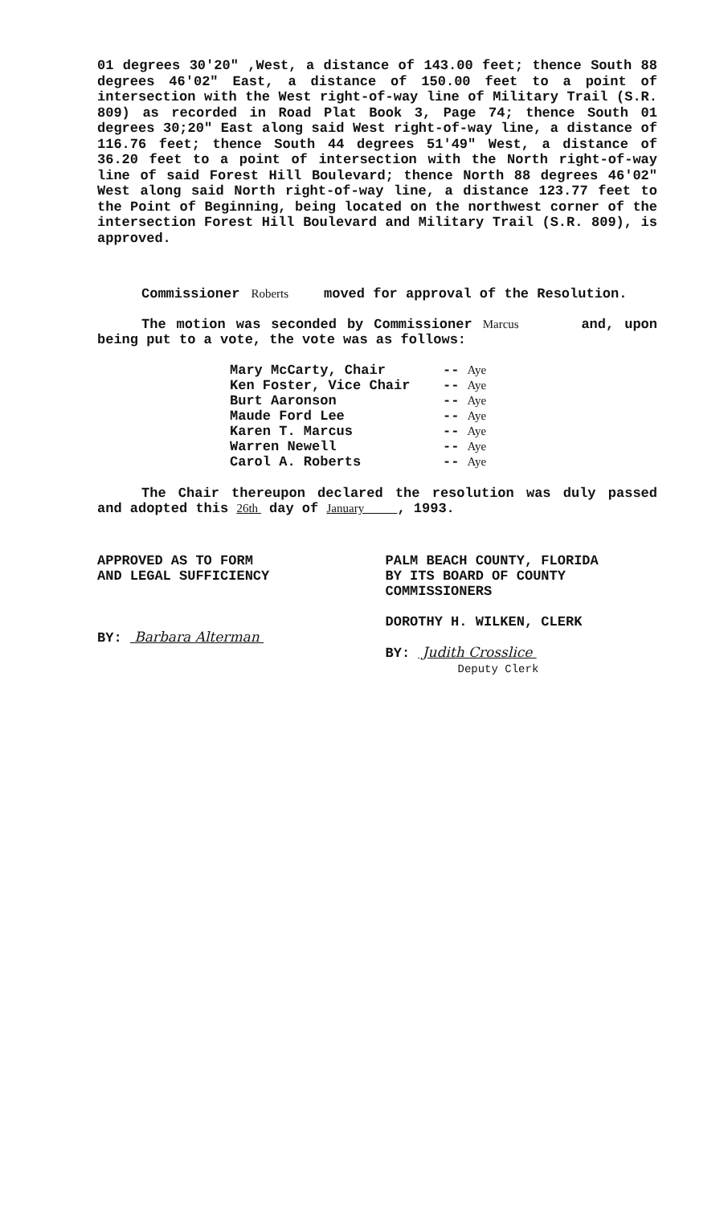01 degrees 30'20" ,West, a distance of 143.00 feet; thence South 88 degrees 46'02" East, a distance of 150.00 feet to a point of intersection with the West right-of-way line of Military Trail (S.R. 809) as recorded in Road Plat Book 3, Page 74; thence South 01 degrees 30;20" East along said West right-of-way line, a distance of 116.76 feet; thence South 44 degrees 51'49" West, a distance of 36.20 feet to a point of intersection with the North right-of-way line of said Forest Hill Boulevard; thence North 88 degrees 46'02" West along said North right-of-way line, a distance 123.77 feet to the Point of Beginning, being located on the northwest corner of the intersection Forest Hill Boulevard and Military Trail (S.R. 809), is approved.
Commissioner Roberts moved for approval of the Resolution.
The motion was seconded by Commissioner Marcus and, upon being put to a vote, the vote was as follows:
Mary McCarty, Chair -- Aye
Ken Foster, Vice Chair -- Aye
Burt Aaronson -- Aye
Maude Ford Lee -- Aye
Karen T. Marcus -- Aye
Warren Newell -- Aye
Carol A. Roberts -- Aye
The Chair thereupon declared the resolution was duly passed and adopted this 26th day of January , 1993.
APPROVED AS TO FORM
AND LEGAL SUFFICIENCY
BY: Barbara Alterman
PALM BEACH COUNTY, FLORIDA
BY ITS BOARD OF COUNTY
COMMISSIONERS
DOROTHY H. WILKEN, CLERK
BY: Judith Crosslice
Deputy Clerk